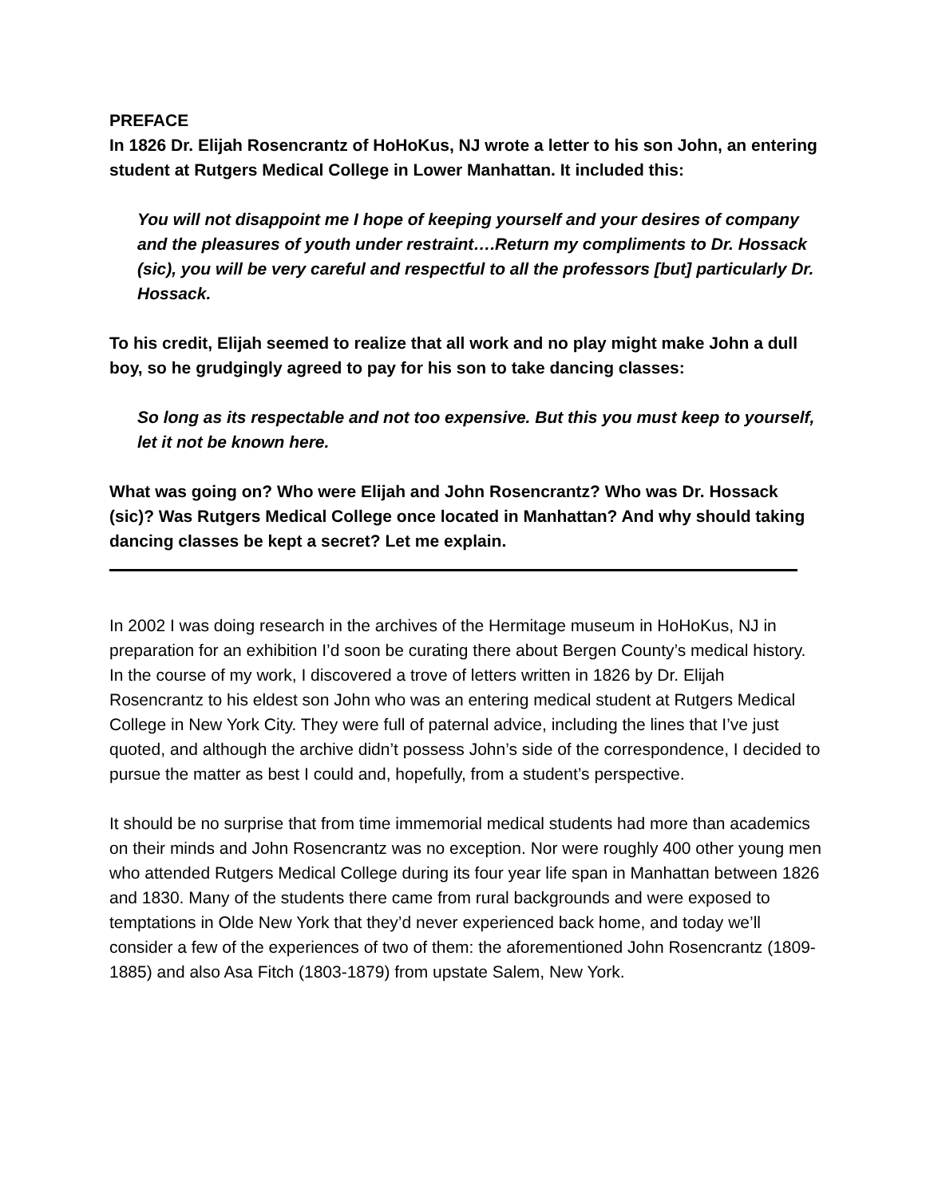PREFACE
In 1826 Dr. Elijah Rosencrantz of HoHoKus, NJ wrote a letter to his son John, an entering student at Rutgers Medical College in Lower Manhattan. It included this:
You will not disappoint me I hope of keeping yourself and your desires of company and the pleasures of youth under restraint….Return my compliments to Dr. Hossack (sic), you will be very careful and respectful to all the professors [but] particularly Dr. Hossack.
To his credit, Elijah seemed to realize that all work and no play might make John a dull boy, so he grudgingly agreed to pay for his son to take dancing classes:
So long as its respectable and not too expensive. But this you must keep to yourself, let it not be known here.
What was going on? Who were Elijah and John Rosencrantz? Who was Dr. Hossack (sic)? Was Rutgers Medical College once located in Manhattan? And why should taking dancing classes be kept a secret? Let me explain.
In 2002 I was doing research in the archives of the Hermitage museum in HoHoKus, NJ in preparation for an exhibition I’d soon be curating there about Bergen County’s medical history. In the course of my work, I discovered a trove of letters written in 1826 by Dr. Elijah Rosencrantz to his eldest son John who was an entering medical student at Rutgers Medical College in New York City. They were full of paternal advice, including the lines that I’ve just quoted, and although the archive didn’t possess John’s side of the correspondence, I decided to pursue the matter as best I could and, hopefully, from a student’s perspective.
It should be no surprise that from time immemorial medical students had more than academics on their minds and John Rosencrantz was no exception. Nor were roughly 400 other young men who attended Rutgers Medical College during its four year life span in Manhattan between 1826 and 1830. Many of the students there came from rural backgrounds and were exposed to temptations in Olde New York that they’d never experienced back home, and today we’ll consider a few of the experiences of two of them: the aforementioned John Rosencrantz (1809-1885) and also Asa Fitch (1803-1879) from upstate Salem, New York.